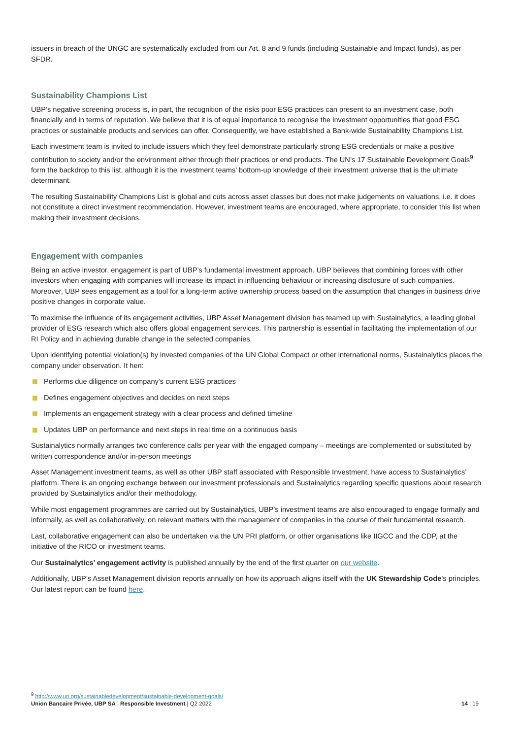issuers in breach of the UNGC are systematically excluded from our Art. 8 and 9 funds (including Sustainable and Impact funds), as per SFDR.
Sustainability Champions List
UBP’s negative screening process is, in part, the recognition of the risks poor ESG practices can present to an investment case, both financially and in terms of reputation. We believe that it is of equal importance to recognise the investment opportunities that good ESG practices or sustainable products and services can offer. Consequently, we have established a Bank-wide Sustainability Champions List.
Each investment team is invited to include issuers which they feel demonstrate particularly strong ESG credentials or make a positive contribution to society and/or the environment either through their practices or end products. The UN’s 17 Sustainable Development Goals<sup>9</sup> form the backdrop to this list, although it is the investment teams’ bottom-up knowledge of their investment universe that is the ultimate determinant.
The resulting Sustainability Champions List is global and cuts across asset classes but does not make judgements on valuations, i.e. it does not constitute a direct investment recommendation. However, investment teams are encouraged, where appropriate, to consider this list when making their investment decisions.
Engagement with companies
Being an active investor, engagement is part of UBP’s fundamental investment approach. UBP believes that combining forces with other investors when engaging with companies will increase its impact in influencing behaviour or increasing disclosure of such companies. Moreover, UBP sees engagement as a tool for a long-term active ownership process based on the assumption that changes in business drive positive changes in corporate value.
To maximise the influence of its engagement activities, UBP Asset Management division has teamed up with Sustainalytics, a leading global provider of ESG research which also offers global engagement services. This partnership is essential in facilitating the implementation of our RI Policy and in achieving durable change in the selected companies.
Upon identifying potential violation(s) by invested companies of the UN Global Compact or other international norms, Sustainalytics places the company under observation. It hen:
Performs due diligence on company’s current ESG practices
Defines engagement objectives and decides on next steps
Implements an engagement strategy with a clear process and defined timeline
Updates UBP on performance and next steps in real time on a continuous basis
Sustainalytics normally arranges two conference calls per year with the engaged company – meetings are complemented or substituted by written correspondence and/or in-person meetings
Asset Management investment teams, as well as other UBP staff associated with Responsible Investment, have access to Sustainalytics’ platform. There is an ongoing exchange between our investment professionals and Sustainalytics regarding specific questions about research provided by Sustainalytics and/or their methodology.
While most engagement programmes are carried out by Sustainalytics, UBP’s investment teams are also encouraged to engage formally and informally, as well as collaboratively, on relevant matters with the management of companies in the course of their fundamental research.
Last, collaborative engagement can also be undertaken via the UN PRI platform, or other organisations like IIGCC and the CDP, at the initiative of the RICO or investment teams.
Our Sustainalytics’ engagement activity is published annually by the end of the first quarter on our website.
Additionally, UBP’s Asset Management division reports annually on how its approach aligns itself with the UK Stewardship Code’s principles. Our latest report can be found here.
<sup>9</sup> http://www.un.org/sustainabledevelopment/sustainable-development-goals/
Union Bancaire Privée, UBP SA | Responsible Investment | Q2 2022 14 | 19